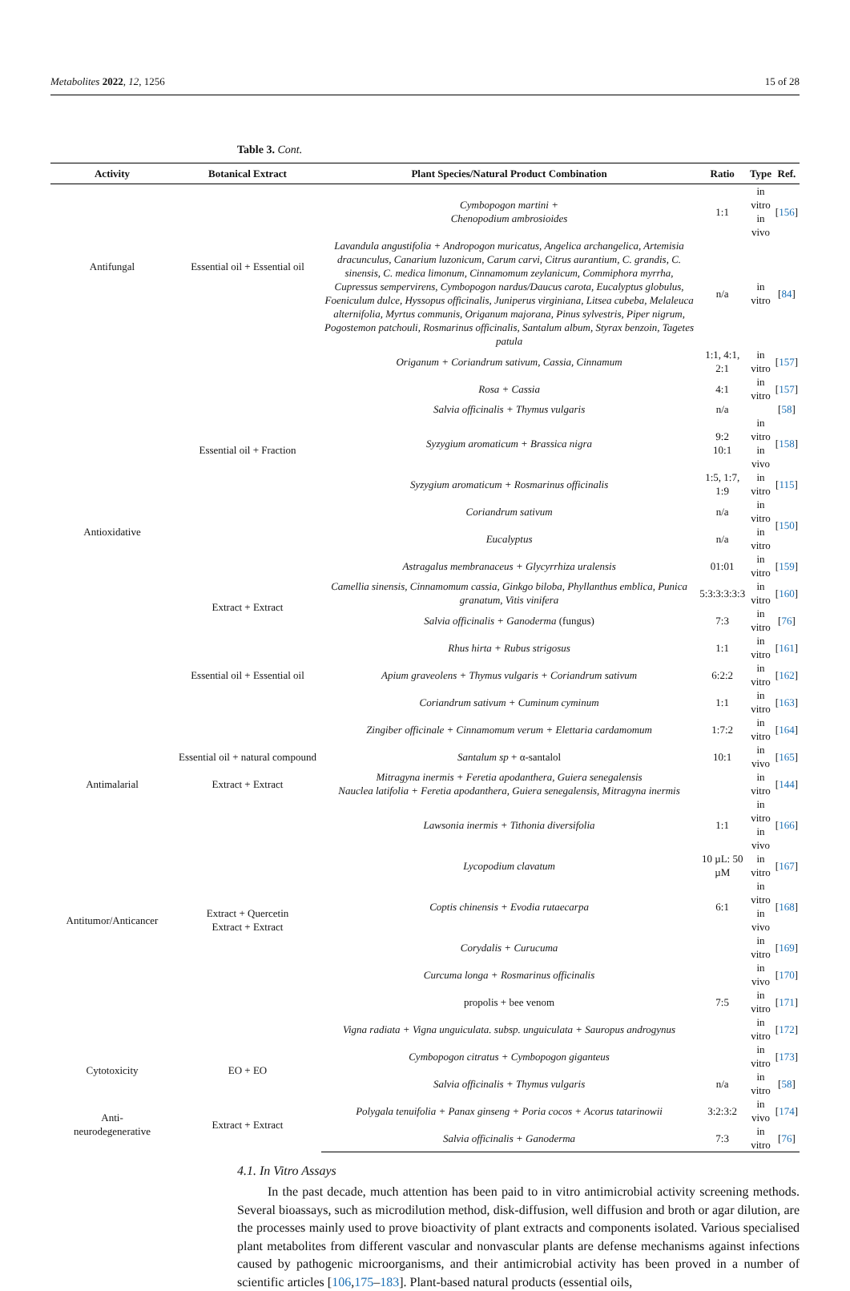Metabolites 2022, 12, 1256 15 of 28
Table 3. Cont.
| Activity | Botanical Extract | Plant Species/Natural Product Combination | Ratio | Type | Ref. |
| --- | --- | --- | --- | --- | --- |
| Antifungal | Essential oil + Essential oil | Cymbopogon martini + Chenopodium ambrosioides | 1:1 | in vitro in vivo | [ 156 ] |
| | | Lavandula angustifolia + Andropogon muricatus, Angelica archangelica, Artemisia dracunculus, Canarium luzonicum, Carum carvi, Citrus aurantium, C. grandis, C. sinensis, C. medica limonum, Cinnamomum zeylanicum, Commiphora myrrha, Cupressus sempervirens, Cymbopogon nardus/Daucus carota, Eucalyptus globulus, Foeniculum dulce, Hyssopus officinalis, Juniperus virginiana, Litsea cubeba, Melaleuca alternifolia, Myrtus communis, Origanum majorana, Pinus sylvestris, Piper nigrum, Pogostemon patchouli, Rosmarinus officinalis, Santalum album, Styrax benzoin, Tagetes patula | n/a | in vitro | [ 84 ] |
| Antioxidative | Essential oil + Fraction | Origanum + Coriandrum sativum, Cassia, Cinnamum | 1:1, 4:1, 2:1 | in vitro | [ 157 ] |
| | | Rosa + Cassia | 4:1 | in vitro | [ 157 ] |
| | | Salvia officinalis + Thymus vulgaris | n/a | | [ 58 ] |
| | | Syzygium aromaticum + Brassica nigra | 9:2 10:1 | in vitro in vivo | [ 158 ] |
| | | Syzygium aromaticum + Rosmarinus officinalis | 1:5, 1:7, 1:9 | in vitro | [ 115 ] |
| | | Coriandrum sativum | n/a | in vitro | [ 150 ] |
| | | Eucalyptus | n/a | in vitro | |
| | Extract + Extract | Astragalus membranaceus + Glycyrrhiza uralensis | 01:01 | in vitro | [ 159 ] |
| | | Camellia sinensis, Cinnamomum cassia, Ginkgo biloba, Phyllanthus emblica, Punica granatum, Vitis vinifera | 5:3:3:3:3:3 | in vitro | [ 160 ] |
| | | Salvia officinalis + Ganoderma (fungus) | 7:3 | in vitro | [ 76 ] |
| | | Rhus hirta + Rubus strigosus | 1:1 | in vitro | [ 161 ] |
| | Essential oil + Essential oil | Apium graveolens + Thymus vulgaris + Coriandrum sativum | 6:2:2 | in vitro | [ 162 ] |
| | | Coriandrum sativum + Cuminum cyminum | 1:1 | in vitro | [ 163 ] |
| | | Zingiber officinale + Cinnamomum verum + Elettaria cardamomum | 1:7:2 | in vitro | [ 164 ] |
| | Essential oil + natural compound | Santalum sp + α-santalol | 10:1 | in vivo | [ 165 ] |
| Antimalarial | Extract + Extract | Mitragyna inermis + Feretia apodanthera, Guiera senegalensis Nauclea latifolia + Feretia apodanthera, Guiera senegalensis, Mitragyna inermis | | in vitro | [ 144 ] |
| Antitumor/Anticancer | Extract + Quercetin Extract + Extract | Lawsonia inermis + Tithonia diversifolia | 1:1 | in vitro in vivo | [ 166 ] |
| | | Lycopodium clavatum | 10 µL: 50 µM | in vitro | [ 167 ] |
| | | Coptis chinensis + Evodia rutaecarpa | 6:1 | in vitro in vivo | [ 168 ] |
| | | Corydalis + Curucuma | | in vitro | [ 169 ] |
| | | Curcuma longa + Rosmarinus officinalis | | in vivo | [ 170 ] |
| | | propolis + bee venom | 7:5 | in vitro | [ 171 ] |
| | | Vigna radiata + Vigna unguiculata. subsp. unguiculata + Sauropus androgynus | | in vitro | [ 172 ] |
| Cytotoxicity | EO + EO | Cymbopogon citratus + Cymbopogon giganteus | | in vitro | [ 173 ] |
| | | Salvia officinalis + Thymus vulgaris | n/a | in vitro | [ 58 ] |
| Anti- neurodegenerative | Extract + Extract | Polygala tenuifolia + Panax ginseng + Poria cocos + Acorus tatarinowii | 3:2:3:2 | in vivo | [ 174 ] |
| | | Salvia officinalis + Ganoderma | 7:3 | in vitro | [ 76 ] |
4.1. In Vitro Assays
In the past decade, much attention has been paid to in vitro antimicrobial activity screening methods. Several bioassays, such as microdilution method, disk-diffusion, well diffusion and broth or agar dilution, are the processes mainly used to prove bioactivity of plant extracts and components isolated. Various specialised plant metabolites from different vascular and nonvascular plants are defense mechanisms against infections caused by pathogenic microorganisms, and their antimicrobial activity has been proved in a number of scientific articles [106,175–183]. Plant-based natural products (essential oils,